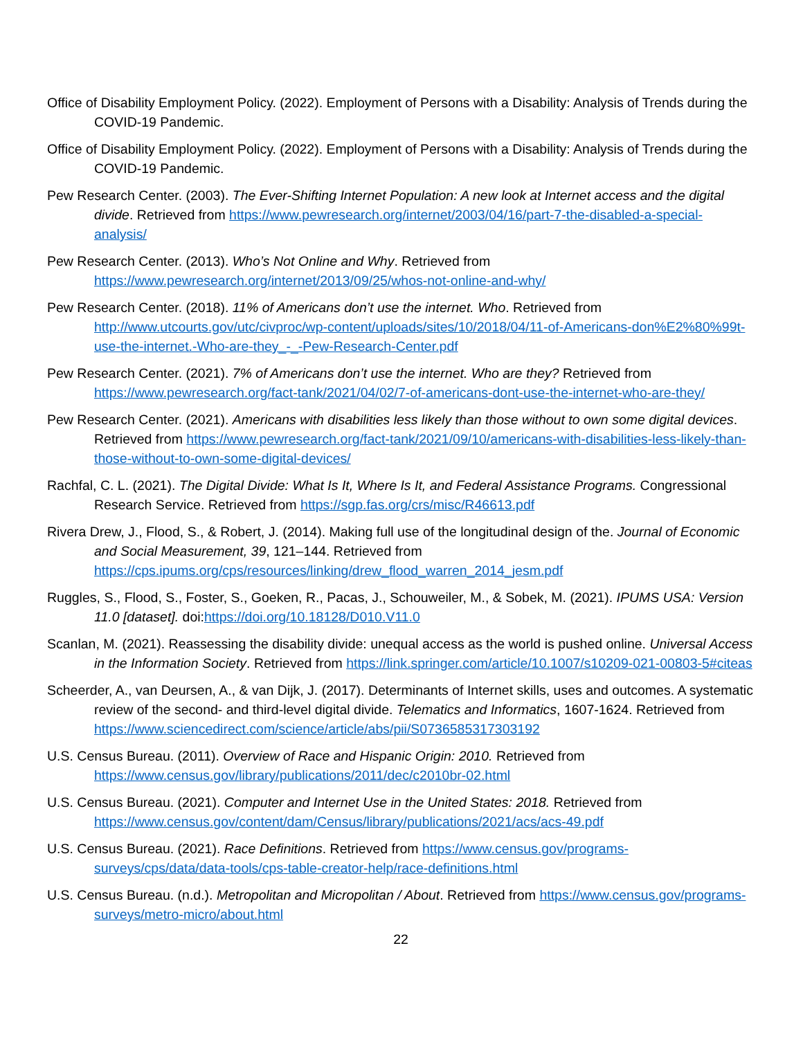Office of Disability Employment Policy. (2022). Employment of Persons with a Disability: Analysis of Trends during the COVID-19 Pandemic.
Office of Disability Employment Policy. (2022). Employment of Persons with a Disability: Analysis of Trends during the COVID-19 Pandemic.
Pew Research Center. (2003). The Ever-Shifting Internet Population: A new look at Internet access and the digital divide. Retrieved from https://www.pewresearch.org/internet/2003/04/16/part-7-the-disabled-a-special-analysis/
Pew Research Center. (2013). Who’s Not Online and Why. Retrieved from https://www.pewresearch.org/internet/2013/09/25/whos-not-online-and-why/
Pew Research Center. (2018). 11% of Americans don’t use the internet. Who. Retrieved from http://www.utcourts.gov/utc/civproc/wp-content/uploads/sites/10/2018/04/11-of-Americans-don%E2%80%99t-use-the-internet.-Who-are-they_-_-Pew-Research-Center.pdf
Pew Research Center. (2021). 7% of Americans don’t use the internet. Who are they? Retrieved from https://www.pewresearch.org/fact-tank/2021/04/02/7-of-americans-dont-use-the-internet-who-are-they/
Pew Research Center. (2021). Americans with disabilities less likely than those without to own some digital devices. Retrieved from https://www.pewresearch.org/fact-tank/2021/09/10/americans-with-disabilities-less-likely-than-those-without-to-own-some-digital-devices/
Rachfal, C. L. (2021). The Digital Divide: What Is It, Where Is It, and Federal Assistance Programs. Congressional Research Service. Retrieved from https://sgp.fas.org/crs/misc/R46613.pdf
Rivera Drew, J., Flood, S., & Robert, J. (2014). Making full use of the longitudinal design of the. Journal of Economic and Social Measurement, 39, 121–144. Retrieved from https://cps.ipums.org/cps/resources/linking/drew_flood_warren_2014_jesm.pdf
Ruggles, S., Flood, S., Foster, S., Goeken, R., Pacas, J., Schouweiler, M., & Sobek, M. (2021). IPUMS USA: Version 11.0 [dataset]. doi:https://doi.org/10.18128/D010.V11.0
Scanlan, M. (2021). Reassessing the disability divide: unequal access as the world is pushed online. Universal Access in the Information Society. Retrieved from https://link.springer.com/article/10.1007/s10209-021-00803-5#citeas
Scheerder, A., van Deursen, A., & van Dijk, J. (2017). Determinants of Internet skills, uses and outcomes. A systematic review of the second- and third-level digital divide. Telematics and Informatics, 1607-1624. Retrieved from https://www.sciencedirect.com/science/article/abs/pii/S0736585317303192
U.S. Census Bureau. (2011). Overview of Race and Hispanic Origin: 2010. Retrieved from https://www.census.gov/library/publications/2011/dec/c2010br-02.html
U.S. Census Bureau. (2021). Computer and Internet Use in the United States: 2018. Retrieved from https://www.census.gov/content/dam/Census/library/publications/2021/acs/acs-49.pdf
U.S. Census Bureau. (2021). Race Definitions. Retrieved from https://www.census.gov/programs-surveys/cps/data/data-tools/cps-table-creator-help/race-definitions.html
U.S. Census Bureau. (n.d.). Metropolitan and Micropolitan / About. Retrieved from https://www.census.gov/programs-surveys/metro-micro/about.html
22